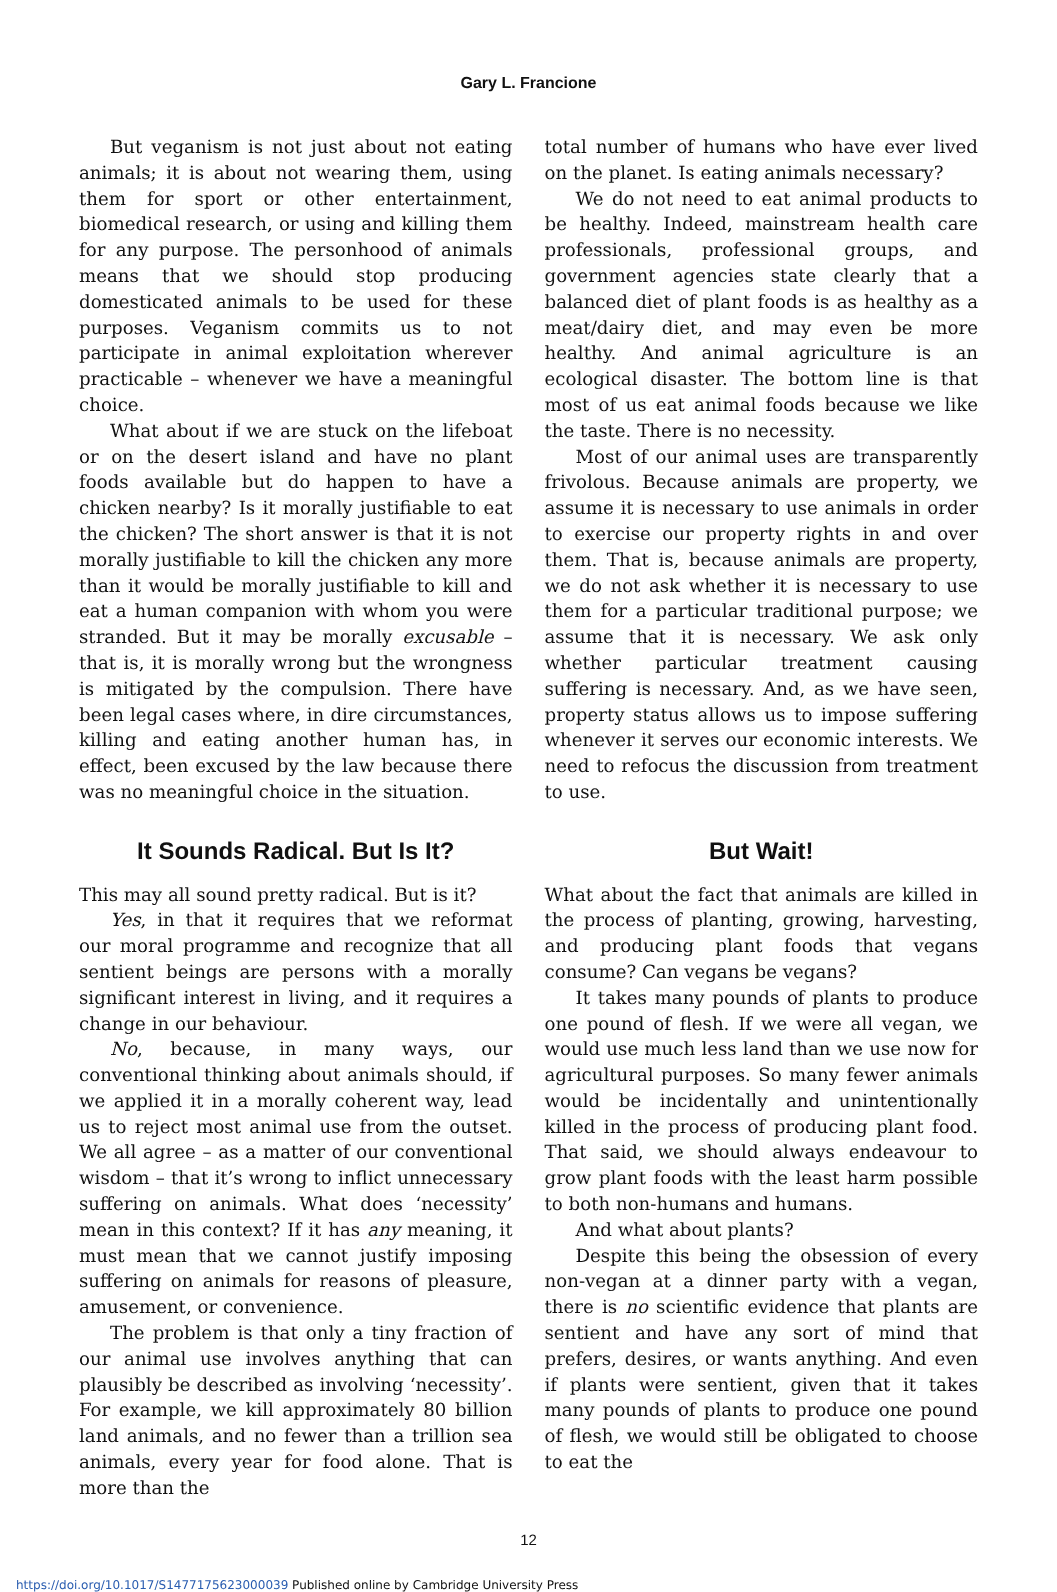Gary L. Francione
But veganism is not just about not eating animals; it is about not wearing them, using them for sport or other entertainment, biomedical research, or using and killing them for any purpose. The personhood of animals means that we should stop producing domesticated animals to be used for these purposes. Veganism commits us to not participate in animal exploitation wherever practicable – whenever we have a meaningful choice.
What about if we are stuck on the lifeboat or on the desert island and have no plant foods available but do happen to have a chicken nearby? Is it morally justifiable to eat the chicken? The short answer is that it is not morally justifiable to kill the chicken any more than it would be morally justifiable to kill and eat a human companion with whom you were stranded. But it may be morally excusable – that is, it is morally wrong but the wrongness is mitigated by the compulsion. There have been legal cases where, in dire circumstances, killing and eating another human has, in effect, been excused by the law because there was no meaningful choice in the situation.
It Sounds Radical. But Is It?
This may all sound pretty radical. But is it?
Yes, in that it requires that we reformat our moral programme and recognize that all sentient beings are persons with a morally significant interest in living, and it requires a change in our behaviour.
No, because, in many ways, our conventional thinking about animals should, if we applied it in a morally coherent way, lead us to reject most animal use from the outset. We all agree – as a matter of our conventional wisdom – that it’s wrong to inflict unnecessary suffering on animals. What does ‘necessity’ mean in this context? If it has any meaning, it must mean that we cannot justify imposing suffering on animals for reasons of pleasure, amusement, or convenience.
The problem is that only a tiny fraction of our animal use involves anything that can plausibly be described as involving ‘necessity’. For example, we kill approximately 80 billion land animals, and no fewer than a trillion sea animals, every year for food alone. That is more than the
total number of humans who have ever lived on the planet. Is eating animals necessary?
We do not need to eat animal products to be healthy. Indeed, mainstream health care professionals, professional groups, and government agencies state clearly that a balanced diet of plant foods is as healthy as a meat/dairy diet, and may even be more healthy. And animal agriculture is an ecological disaster. The bottom line is that most of us eat animal foods because we like the taste. There is no necessity.
Most of our animal uses are transparently frivolous. Because animals are property, we assume it is necessary to use animals in order to exercise our property rights in and over them. That is, because animals are property, we do not ask whether it is necessary to use them for a particular traditional purpose; we assume that it is necessary. We ask only whether particular treatment causing suffering is necessary. And, as we have seen, property status allows us to impose suffering whenever it serves our economic interests. We need to refocus the discussion from treatment to use.
But Wait!
What about the fact that animals are killed in the process of planting, growing, harvesting, and producing plant foods that vegans consume? Can vegans be vegans?
It takes many pounds of plants to produce one pound of flesh. If we were all vegan, we would use much less land than we use now for agricultural purposes. So many fewer animals would be incidentally and unintentionally killed in the process of producing plant food. That said, we should always endeavour to grow plant foods with the least harm possible to both non-humans and humans.
And what about plants?
Despite this being the obsession of every non-vegan at a dinner party with a vegan, there is no scientific evidence that plants are sentient and have any sort of mind that prefers, desires, or wants anything. And even if plants were sentient, given that it takes many pounds of plants to produce one pound of flesh, we would still be obligated to choose to eat the
12
https://doi.org/10.1017/S1477175623000039 Published online by Cambridge University Press